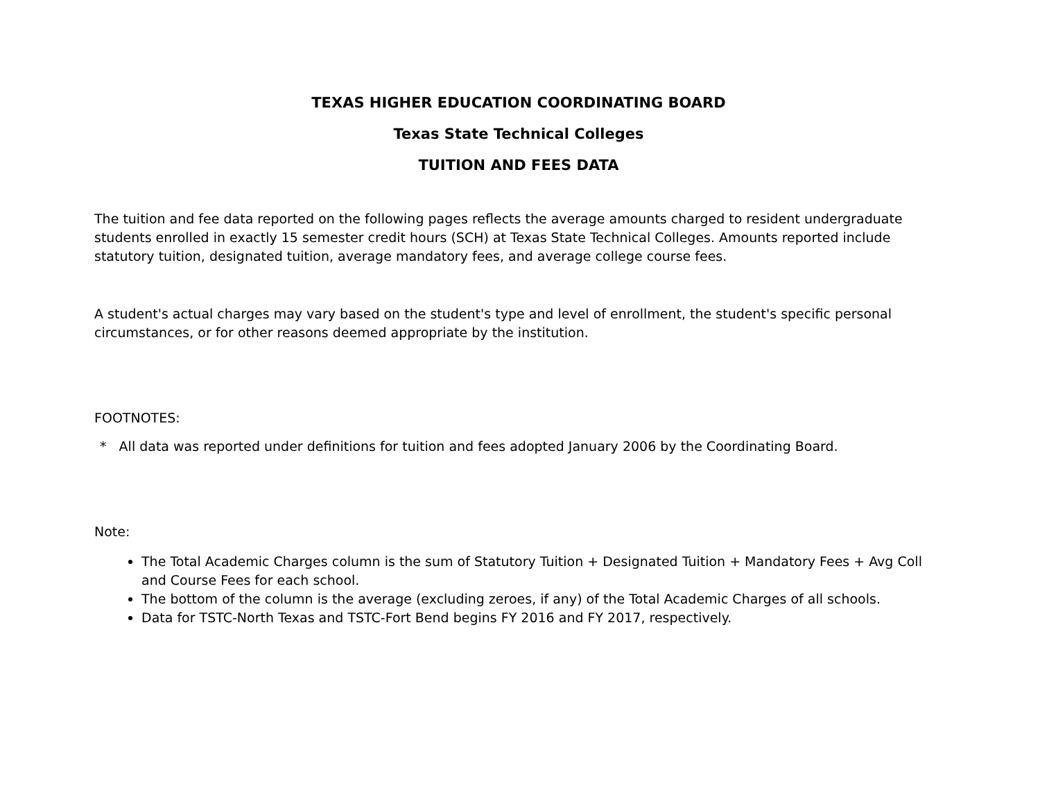TEXAS HIGHER EDUCATION COORDINATING BOARD
Texas State Technical Colleges
TUITION AND FEES DATA
The tuition and fee data reported on the following pages reflects the average amounts charged to resident undergraduate students enrolled in exactly 15 semester credit hours (SCH) at Texas State Technical Colleges. Amounts reported include statutory tuition, designated tuition, average mandatory fees, and average college course fees.
A student's actual charges may vary based on the student's type and level of enrollment, the student's specific personal circumstances, or for other reasons deemed appropriate by the institution.
FOOTNOTES:
* All data was reported under definitions for tuition and fees adopted January 2006 by the Coordinating Board.
Note:
The Total Academic Charges column is the sum of Statutory Tuition + Designated Tuition + Mandatory Fees + Avg Coll and Course Fees for each school.
The bottom of the column is the average (excluding zeroes, if any) of the Total Academic Charges of all schools.
Data for TSTC-North Texas and TSTC-Fort Bend begins FY 2016 and FY 2017, respectively.